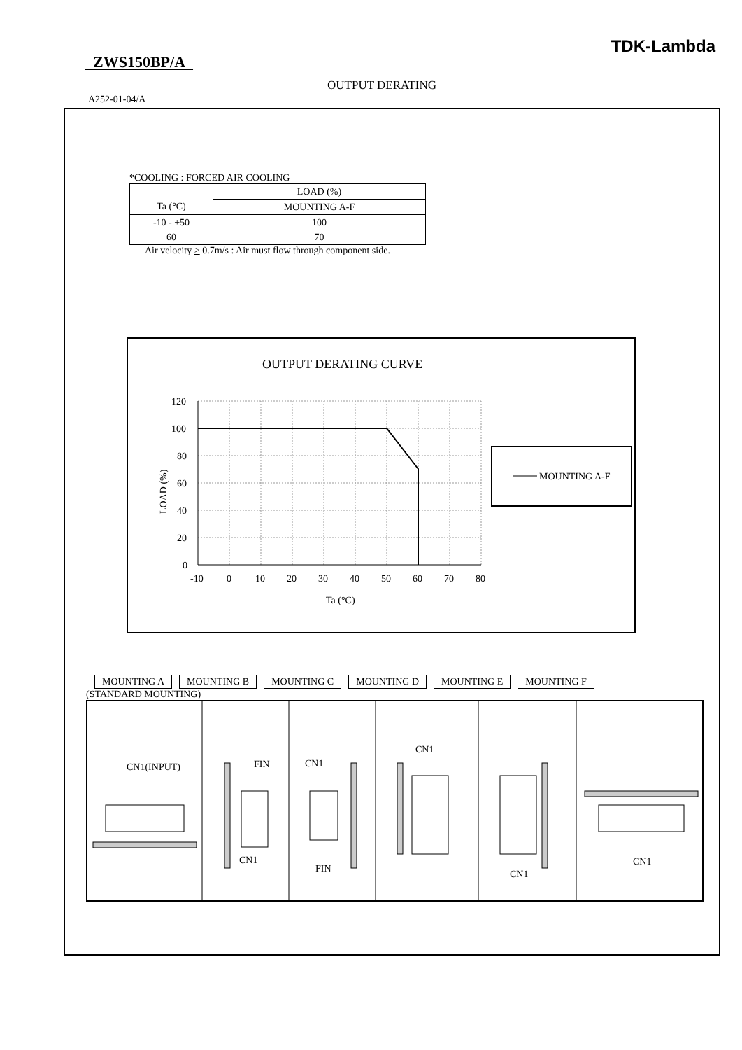TDK-Lambda
ZWS150BP/A
OUTPUT DERATING
A252-01-04/A
*COOLING : FORCED AIR COOLING
| | LOAD (%) |
| Ta (°C) | MOUNTING A-F |
| -10 - +50 | 100 |
| 60 | 70 |
Air velocity > 0.7m/s : Air must flow through component side.
OUTPUT DERATING CURVE
120
100
80
60
40
20
0
-10
0
10
20
30
40
50
60
70
80
Ta (°C)
LOAD (%)
MOUNTING A-F
MOUNTING A MOUNTING B MOUNTING C MOUNTING D MOUNTING E MOUNTING F
(STANDARD MOUNTING)
CN1(INPUT)
FIN
CN1
CN1
FIN
CN1
CN1
CN1